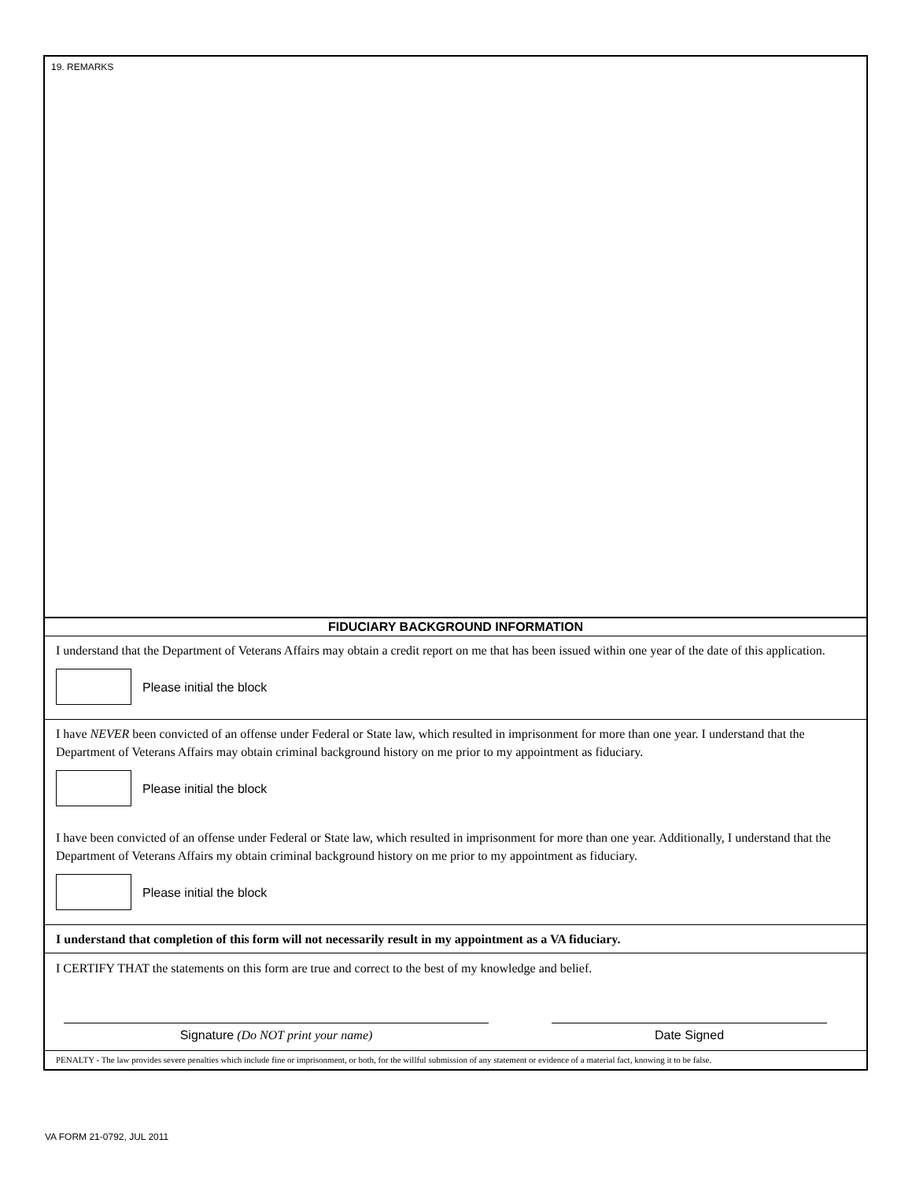19. REMARKS
FIDUCIARY BACKGROUND INFORMATION
I understand that the Department of Veterans Affairs may obtain a credit report on me that has been issued within one year of the date of this application.
Please initial the block
I have NEVER been convicted of an offense under Federal or State law, which resulted in imprisonment for more than one year. I understand that the Department of Veterans Affairs may obtain criminal background history on me prior to my appointment as fiduciary.
Please initial the block
I have been convicted of an offense under Federal or State law, which resulted in imprisonment for more than one year. Additionally, I understand that the Department of Veterans Affairs my obtain criminal background history on me prior to my appointment as fiduciary.
Please initial the block
I understand that completion of this form will not necessarily result in my appointment as a VA fiduciary.
I CERTIFY THAT the statements on this form are true and correct to the best of my knowledge and belief.
Signature (Do NOT print your name) Date Signed
PENALTY - The law provides severe penalties which include fine or imprisonment, or both, for the willful submission of any statement or evidence of a material fact, knowing it to be false.
VA FORM 21-0792, JUL 2011